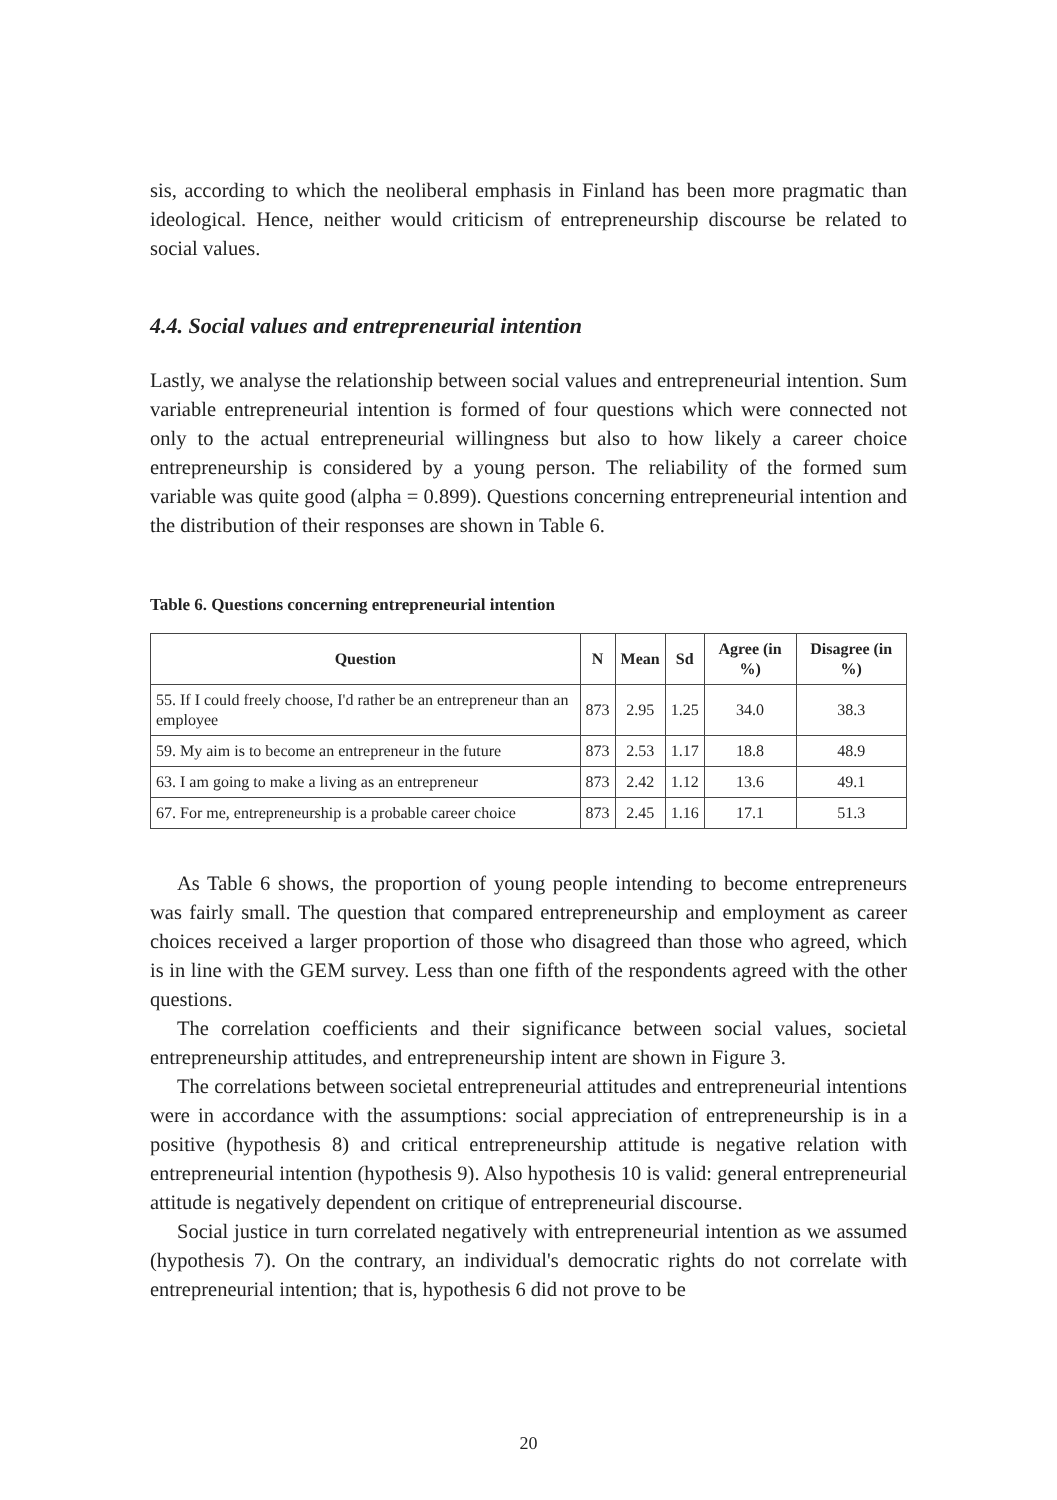sis, according to which the neoliberal emphasis in Finland has been more pragmatic than ideological. Hence, neither would criticism of entrepreneurship discourse be related to social values.
4.4. Social values and entrepreneurial intention
Lastly, we analyse the relationship between social values and entrepreneurial intention. Sum variable entrepreneurial intention is formed of four questions which were connected not only to the actual entrepreneurial willingness but also to how likely a career choice entrepreneurship is considered by a young person. The reliability of the formed sum variable was quite good (alpha = 0.899). Questions concerning entrepreneurial intention and the distribution of their responses are shown in Table 6.
Table 6. Questions concerning entrepreneurial intention
| Question | N | Mean | Sd | Agree (in %) | Disagree (in %) |
| --- | --- | --- | --- | --- | --- |
| 55. If I could freely choose, I'd rather be an entrepreneur than an employee | 873 | 2.95 | 1.25 | 34.0 | 38.3 |
| 59. My aim is to become an entrepreneur in the future | 873 | 2.53 | 1.17 | 18.8 | 48.9 |
| 63. I am going to make a living as an entrepreneur | 873 | 2.42 | 1.12 | 13.6 | 49.1 |
| 67. For me, entrepreneurship is a probable career choice | 873 | 2.45 | 1.16 | 17.1 | 51.3 |
As Table 6 shows, the proportion of young people intending to become entrepreneurs was fairly small. The question that compared entrepreneurship and employment as career choices received a larger proportion of those who disagreed than those who agreed, which is in line with the GEM survey. Less than one fifth of the respondents agreed with the other questions.
The correlation coefficients and their significance between social values, societal entrepreneurship attitudes, and entrepreneurship intent are shown in Figure 3.
The correlations between societal entrepreneurial attitudes and entrepreneurial intentions were in accordance with the assumptions: social appreciation of entrepreneurship is in a positive (hypothesis 8) and critical entrepreneurship attitude is negative relation with entrepreneurial intention (hypothesis 9). Also hypothesis 10 is valid: general entrepreneurial attitude is negatively dependent on critique of entrepreneurial discourse.
Social justice in turn correlated negatively with entrepreneurial intention as we assumed (hypothesis 7). On the contrary, an individual's democratic rights do not correlate with entrepreneurial intention; that is, hypothesis 6 did not prove to be
20